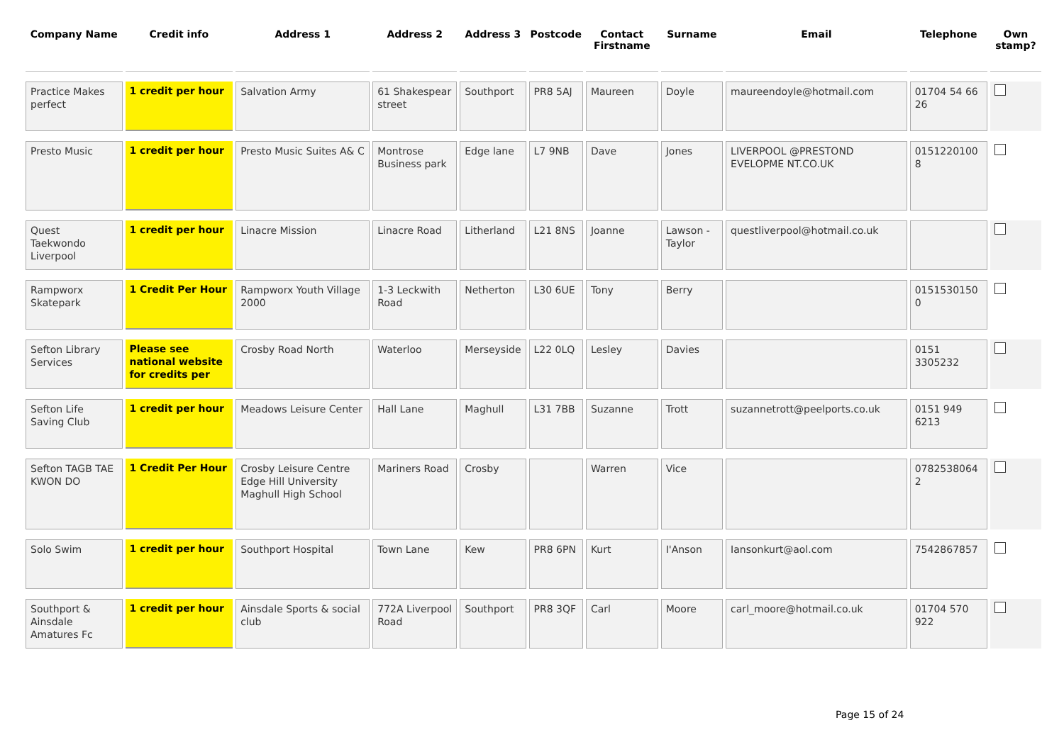| Company Name | Credit info | Address 1 | Address 2 | Address 3 | Postcode | Contact Firstname | Surname | Email | Telephone | Own stamp? |
| --- | --- | --- | --- | --- | --- | --- | --- | --- | --- | --- |
| Practice Makes perfect | 1 credit per hour | Salvation Army | 61 Shakespear street | Southport | PR8 5AJ | Maureen | Doyle | maureendoyle@hotmail.com | 01704 54 66 26 | |
| Presto Music | 1 credit per hour | Presto Music Suites A& C | Montrose Business park | Edge lane | L7 9NB | Dave | Jones | LIVERPOOL @PRESTOND EVELOPME NT.CO.UK | 0151220100 8 | |
| Quest Taekwondo Liverpool | 1 credit per hour | Linacre Mission | Linacre Road | Litherland | L21 8NS | Joanne | Lawson - Taylor | questliverpool@hotmail.co.uk | | |
| Rampworx Skatepark | 1 Credit Per Hour | Rampworx Youth Village 2000 | 1-3 Leckwith Road | Netherton | L30 6UE | Tony | Berry | | 0151530150 0 | |
| Sefton Library Services | Please see national website for credits per | Crosby Road North | Waterloo | Merseyside | L22 0LQ | Lesley | Davies | | 0151 3305232 | |
| Sefton Life Saving Club | 1 credit per hour | Meadows Leisure Center | Hall Lane | Maghull | L31 7BB | Suzanne | Trott | suzannetrott@peelports.co.uk | 0151 949 6213 | |
| Sefton TAGB TAE KWON DO | 1 Credit Per Hour | Crosby Leisure Centre Edge Hill University Maghull High School | Mariners Road | Crosby | | Warren | Vice | | 0782538064 2 | |
| Solo Swim | 1 credit per hour | Southport Hospital | Town Lane | Kew | PR8 6PN | Kurt | I'Anson | Iansonkurt@aol.com | 7542867857 | |
| Southport & Ainsdale Amatures Fc | 1 credit per hour | Ainsdale Sports & social club | 772A Liverpool Road | Southport | PR8 3QF | Carl | Moore | carl_moore@hotmail.co.uk | 01704 570 922 | |
Page 15 of 24